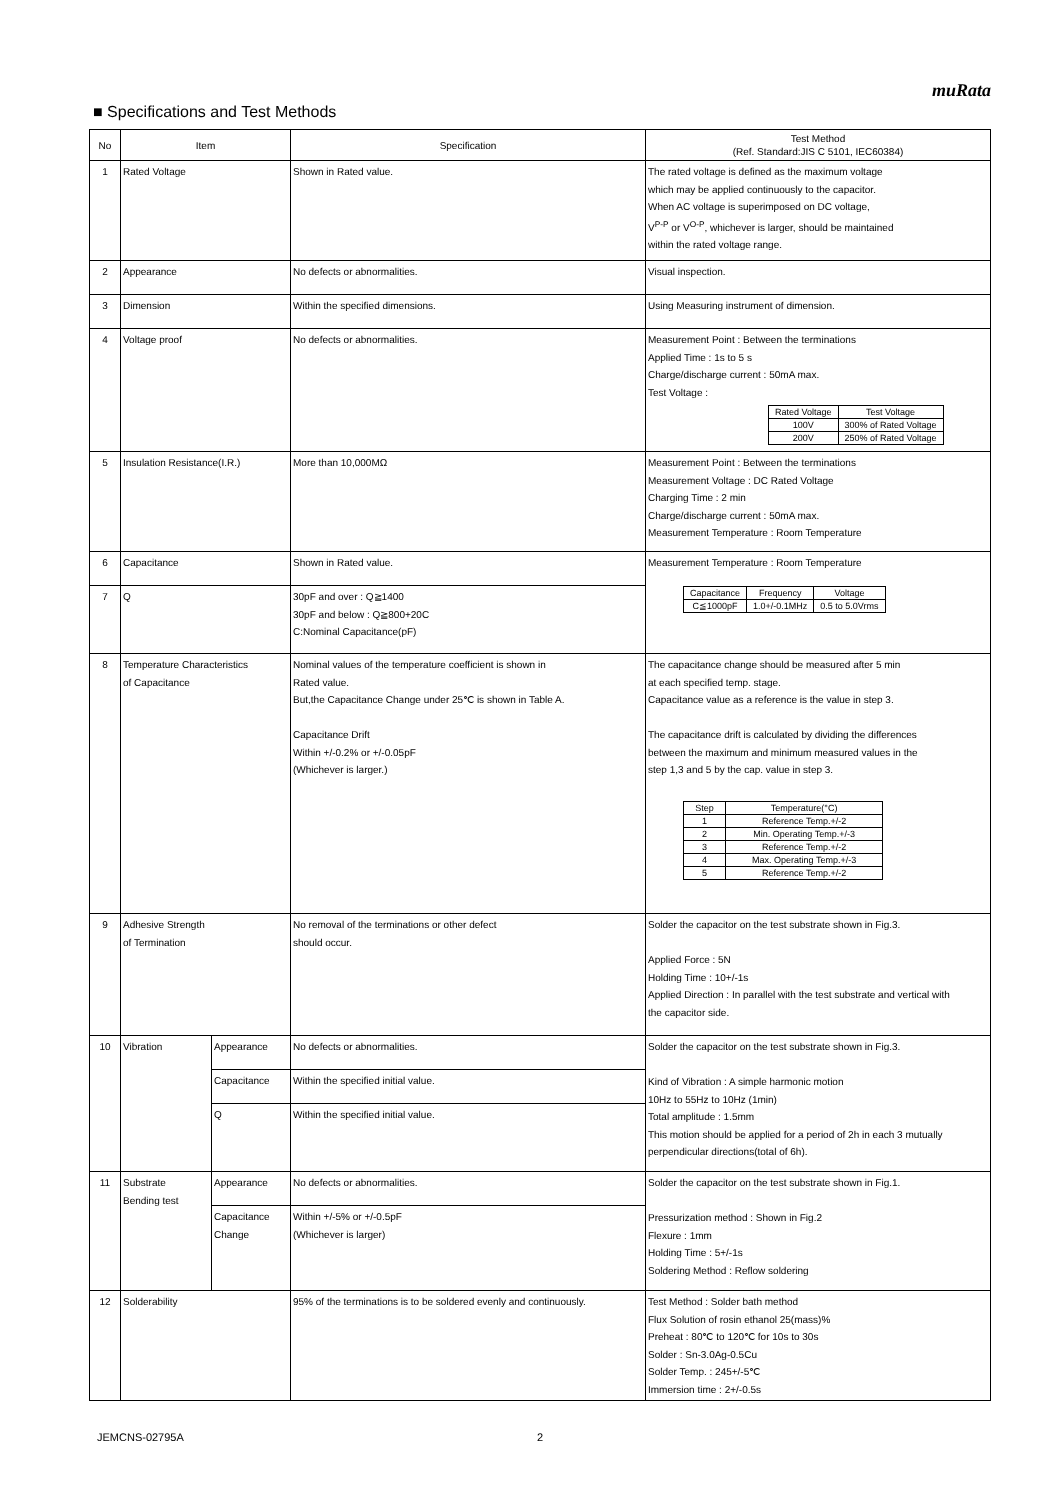muRata
■ Specifications and Test Methods
| No | Item | | Specification | Test Method (Ref. Standard:JIS C 5101, IEC60384) |
| --- | --- | --- | --- | --- |
| 1 | Rated Voltage | | Shown in Rated value. | The rated voltage is defined as the maximum voltage which may be applied continuously to the capacitor. When AC voltage is superimposed on DC voltage, V<sup>P-P</sup> or V<sup>O-P</sup>, whichever is larger, should be maintained within the rated voltage range. |
| 2 | Appearance | | No defects or abnormalities. | Visual inspection. |
| 3 | Dimension | | Within the specified dimensions. | Using Measuring instrument of dimension. |
| 4 | Voltage proof | | No defects or abnormalities. | Measurement Point : Between the terminations Applied Time : 1s to 5 s Charge/discharge current : 50mA max. Test Voltage : / Rated Voltage / Test Voltage / / --- / --- / / 100V / 300% of Rated Voltage / / 200V / 250% of Rated Voltage / |
| 5 | Insulation Resistance(I.R.) | | More than 10,000MΩ | Measurement Point : Between the terminations Measurement Voltage : DC Rated Voltage Charging Time : 2 min Charge/discharge current : 50mA max. Measurement Temperature : Room Temperature |
| 6 | Capacitance | | Shown in Rated value. | Measurement Temperature : Room Temperature / Capacitance / Frequency / Voltage / / --- / --- / --- / / C≦1000pF / 1.0+/-0.1MHz / 0.5 to 5.0Vrms / |
| 7 | Q | | 30pF and over : Q≧1400 30pF and below : Q≧800+20C C:Nominal Capacitance(pF) | |
| 8 | Temperature Characteristics of Capacitance | | Nominal values of the temperature coefficient is shown in Rated value. But,the Capacitance Change under 25℃ is shown in Table A. Capacitance Drift Within +/-0.2% or +/-0.05pF (Whichever is larger.) | The capacitance change should be measured after 5 min at each specified temp. stage. Capacitance value as a reference is the value in step 3. The capacitance drift is calculated by dividing the differences between the maximum and minimum measured values in the step 1,3 and 5 by the cap. value in step 3. / Step / Temperature(°C) / / --- / --- / / 1 / Reference Temp.+/-2 / / 2 / Min. Operating Temp.+/-3 / / 3 / Reference Temp.+/-2 / / 4 / Max. Operating Temp.+/-3 / / 5 / Reference Temp.+/-2 / |
| 9 | Adhesive Strength of Termination | | No removal of the terminations or other defect should occur. | Solder the capacitor on the test substrate shown in Fig.3. Applied Force : 5N Holding Time : 10+/-1s Applied Direction : In parallel with the test substrate and vertical with the capacitor side. |
| 10 | Vibration | Appearance | No defects or abnormalities. | Solder the capacitor on the test substrate shown in Fig.3. Kind of Vibration : A simple harmonic motion 10Hz to 55Hz to 10Hz (1min) Total amplitude : 1.5mm This motion should be applied for a period of 2h in each 3 mutually perpendicular directions(total of 6h). |
| | | Capacitance | Within the specified initial value. | |
| | | Q | Within the specified initial value. | |
| 11 | Substrate Bending test | Appearance | No defects or abnormalities. | Solder the capacitor on the test substrate shown in Fig.1. Pressurization method : Shown in Fig.2 Flexure : 1mm Holding Time : 5+/-1s Soldering Method : Reflow soldering |
| | | Capacitance Change | Within +/-5% or +/-0.5pF (Whichever is larger) | |
| 12 | Solderability | | 95% of the terminations is to be soldered evenly and continuously. | Test Method : Solder bath method Flux Solution of rosin ethanol 25(mass)% Preheat : 80℃ to 120℃ for 10s to 30s Solder : Sn-3.0Ag-0.5Cu Solder Temp. : 245+/-5℃ Immersion time : 2+/-0.5s |
JEMCNS-02795A 2